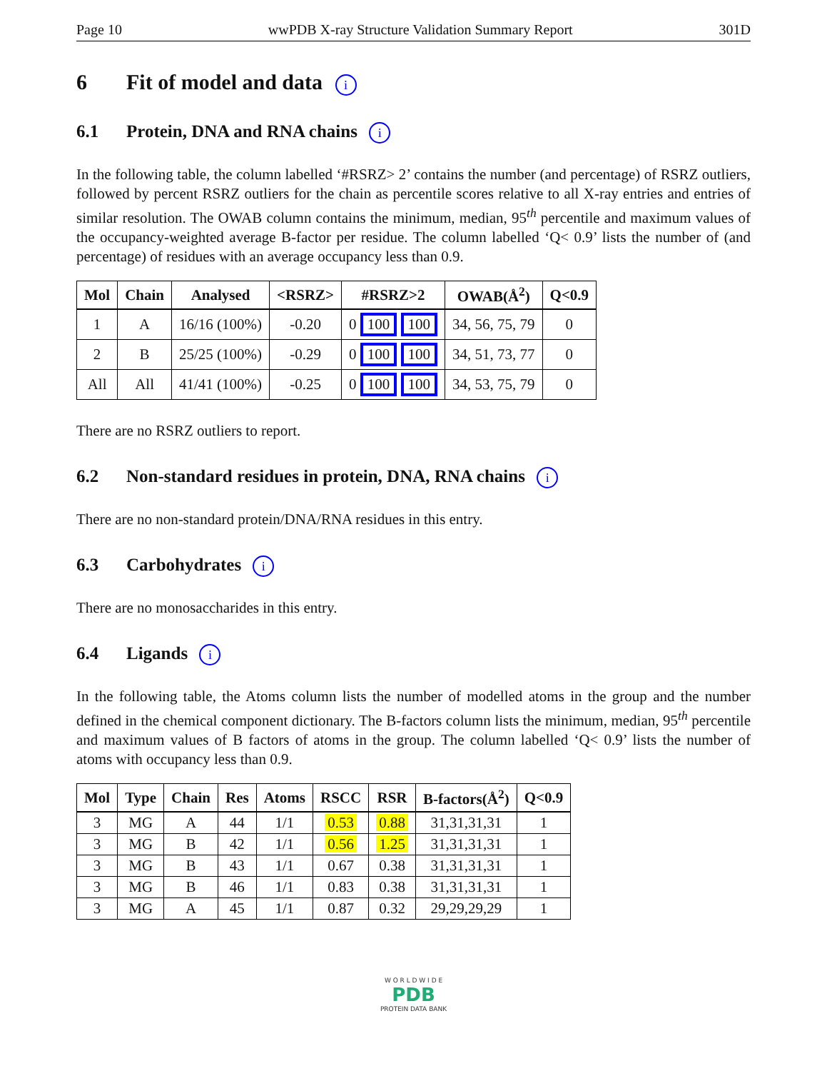Page 10 wwPDB X-ray Structure Validation Summary Report 301D
6 Fit of model and data i
6.1 Protein, DNA and RNA chains i
In the following table, the column labelled ‘#RSRZ> 2’ contains the number (and percentage) of RSRZ outliers, followed by percent RSRZ outliers for the chain as percentile scores relative to all X-ray entries and entries of similar resolution. The OWAB column contains the minimum, median, 95<sup>th</sup> percentile and maximum values of the occupancy-weighted average B-factor per residue. The column labelled ‘Q< 0.9’ lists the number of (and percentage) of residues with an average occupancy less than 0.9.
| Mol | Chain | Analysed | <RSRZ> | #RSRZ>2 | OWAB(Å<sup>2</sup>) | Q<0.9 |
| --- | --- | --- | --- | --- | --- | --- |
| 1 | A | 16/16 (100%) | -0.20 | 0 100 100 | 34, 56, 75, 79 | 0 |
| 2 | B | 25/25 (100%) | -0.29 | 0 100 100 | 34, 51, 73, 77 | 0 |
| All | All | 41/41 (100%) | -0.25 | 0 100 100 | 34, 53, 75, 79 | 0 |
There are no RSRZ outliers to report.
6.2 Non-standard residues in protein, DNA, RNA chains i
There are no non-standard protein/DNA/RNA residues in this entry.
6.3 Carbohydrates i
There are no monosaccharides in this entry.
6.4 Ligands i
In the following table, the Atoms column lists the number of modelled atoms in the group and the number defined in the chemical component dictionary. The B-factors column lists the minimum, median, 95<sup>th</sup> percentile and maximum values of B factors of atoms in the group. The column labelled ‘Q< 0.9’ lists the number of atoms with occupancy less than 0.9.
| Mol | Type | Chain | Res | Atoms | RSCC | RSR | B-factors(Å<sup>2</sup>) | Q<0.9 |
| --- | --- | --- | --- | --- | --- | --- | --- | --- |
| 3 | MG | A | 44 | 1/1 | 0.53 | 0.88 | 31,31,31,31 | 1 |
| 3 | MG | B | 42 | 1/1 | 0.56 | 1.25 | 31,31,31,31 | 1 |
| 3 | MG | B | 43 | 1/1 | 0.67 | 0.38 | 31,31,31,31 | 1 |
| 3 | MG | B | 46 | 1/1 | 0.83 | 0.38 | 31,31,31,31 | 1 |
| 3 | MG | A | 45 | 1/1 | 0.87 | 0.32 | 29,29,29,29 | 1 |
W O R L D W I D E
PDB
PROTEIN DATA BANK